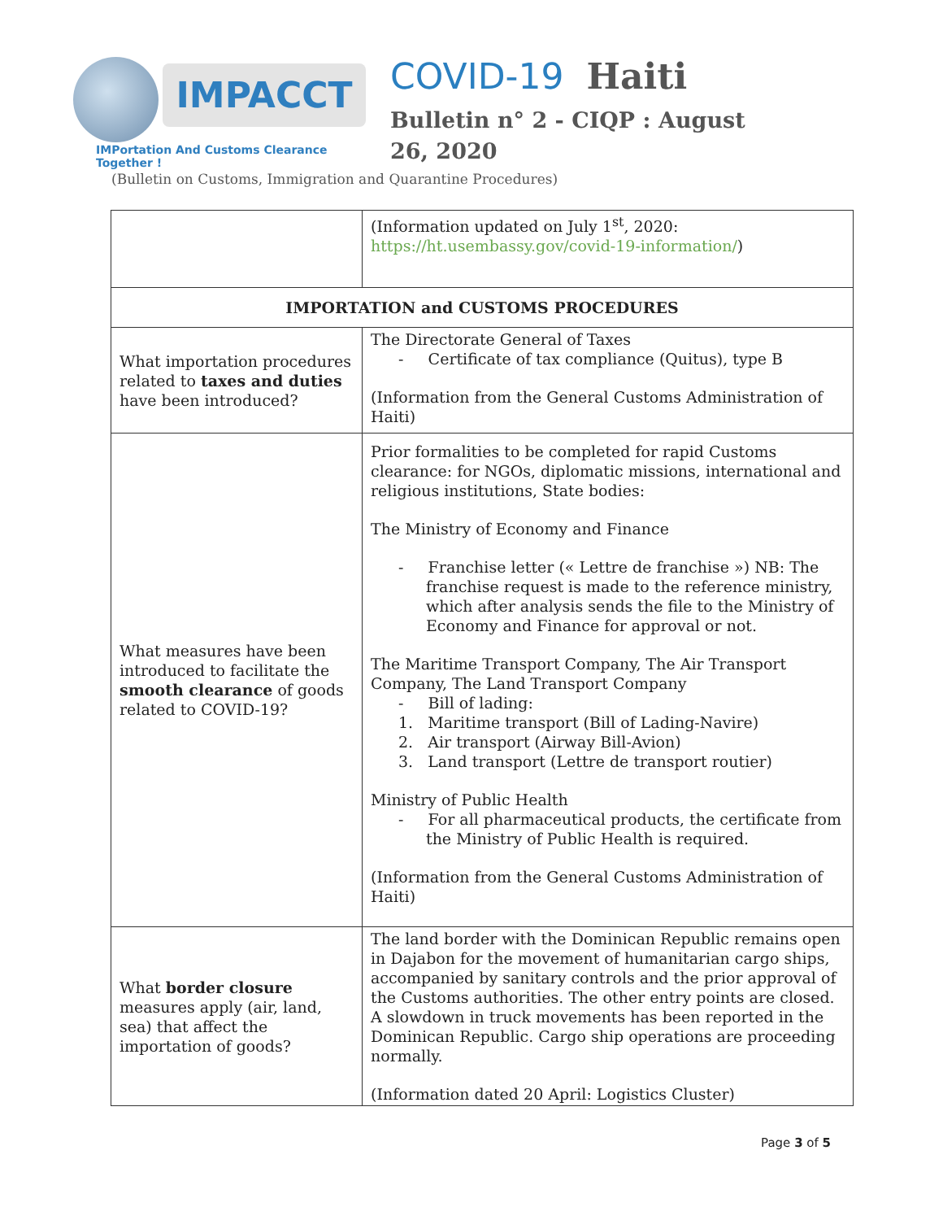IMPACCT
IMPortation And Customs Clearance Together !
COVID-19 Haiti
Bulletin n° 2 - CIQP : August 26, 2020
(Bulletin on Customs, Immigration and Quarantine Procedures)
| | (Information updated on July 1<sup>st</sup>, 2020: https://ht.usembassy.gov/covid-19-information/ ) |
| IMPORTATION and CUSTOMS PROCEDURES | |
| What importation procedures related to taxes and duties have been introduced? | The Directorate General of Taxes - Certificate of tax compliance (Quitus), type B (Information from the General Customs Administration of Haiti) |
| What measures have been introduced to facilitate the smooth clearance of goods related to COVID-19? | Prior formalities to be completed for rapid Customs clearance: for NGOs, diplomatic missions, international and religious institutions, State bodies: The Ministry of Economy and Finance - Franchise letter (« Lettre de franchise ») NB: The franchise request is made to the reference ministry, which after analysis sends the file to the Ministry of Economy and Finance for approval or not. The Maritime Transport Company, The Air Transport Company, The Land Transport Company - Bill of lading: 1. Maritime transport (Bill of Lading-Navire) 2. Air transport (Airway Bill-Avion) 3. Land transport (Lettre de transport routier) Ministry of Public Health - For all pharmaceutical products, the certificate from the Ministry of Public Health is required. (Information from the General Customs Administration of Haiti) |
| What border closure measures apply (air, land, sea) that affect the importation of goods? | The land border with the Dominican Republic remains open in Dajabon for the movement of humanitarian cargo ships, accompanied by sanitary controls and the prior approval of the Customs authorities. The other entry points are closed. A slowdown in truck movements has been reported in the Dominican Republic. Cargo ship operations are proceeding normally. (Information dated 20 April: Logistics Cluster) |
Page 3 of 5